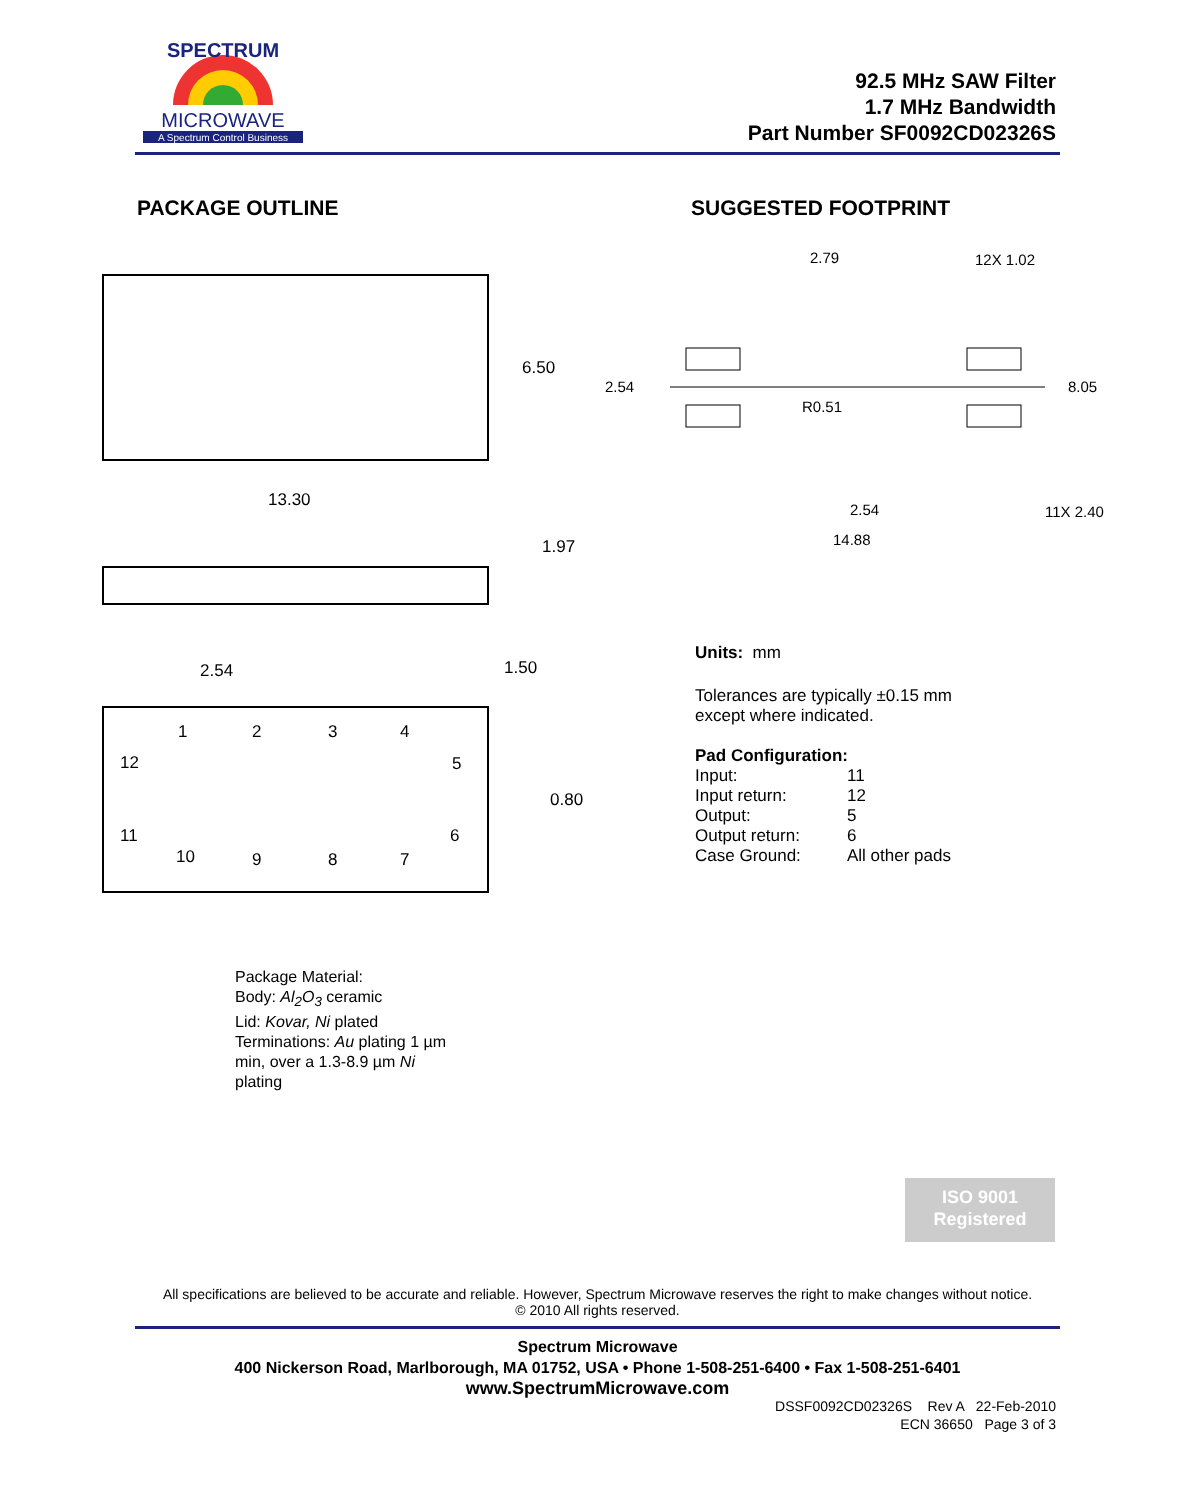SPECTRUM
MICROWAVE
A Spectrum Control Business
92.5 MHz SAW Filter
1.7 MHz Bandwidth
Part Number SF0092CD02326S
PACKAGE OUTLINE SUGGESTED FOOTPRINT
6.50
13.30
1.97
2.54
1.50
0.80
1
2
3
4
5
6
7
8
9
10
11
12
2.79
12X 1.02
2.54
8.05
R0.51
2.54
11X 2.40
14.88
Units: mm
Tolerances are typically ±0.15 mm
except where indicated.
Pad Configuration:
| Input: | 11 |
| Input return: | 12 |
| Output: | 5 |
| Output return: | 6 |
| Case Ground: | All other pads |
Package Material:
Body: Al<sub>2</sub>O<sub>3</sub> ceramic
Lid: Kovar, Ni plated
Terminations: Au plating 1 µm
min, over a 1.3-8.9 µm Ni
plating
ISO 9001
Registered
All specifications are believed to be accurate and reliable. However, Spectrum Microwave reserves the right to make changes without notice.
© 2010 All rights reserved.
Spectrum Microwave
400 Nickerson Road, Marlborough, MA 01752, USA • Phone 1-508-251-6400 • Fax 1-508-251-6401
www.SpectrumMicrowave.com
DSSF0092CD02326S Rev A 22-Feb-2010
ECN 36650 Page 3 of 3